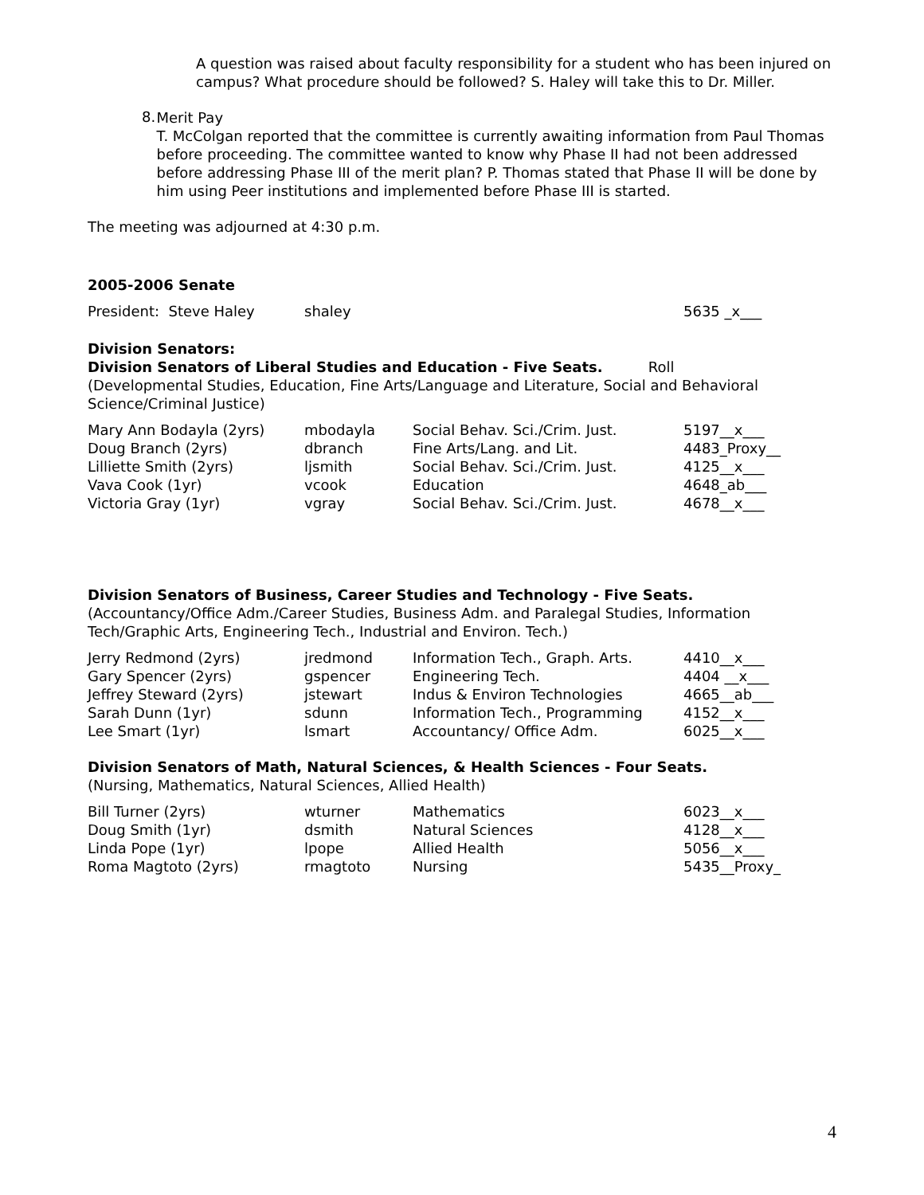A question was raised about faculty responsibility for a student who has been injured on campus? What procedure should be followed? S. Haley will take this to Dr. Miller.
8.
Merit Pay
T. McColgan reported that the committee is currently awaiting information from Paul Thomas before proceeding. The committee wanted to know why Phase II had not been addressed before addressing Phase III of the merit plan? P. Thomas stated that Phase II will be done by him using Peer institutions and implemented before Phase III is started.
The meeting was adjourned at 4:30 p.m.
2005-2006 Senate
| President: Steve Haley | shaley | 5635 _x___ |
Division Senators:
Division Senators of Liberal Studies and Education - Five Seats. Roll
(Developmental Studies, Education, Fine Arts/Language and Literature, Social and Behavioral Science/Criminal Justice)
| Mary Ann Bodayla (2yrs) | mbodayla | Social Behav. Sci./Crim. Just. | 5197__x___ |
| Doug Branch (2yrs) | dbranch | Fine Arts/Lang. and Lit. | 4483_Proxy__ |
| Lilliette Smith (2yrs) | ljsmith | Social Behav. Sci./Crim. Just. | 4125__x___ |
| Vava Cook (1yr) | vcook | Education | 4648_ab___ |
| Victoria Gray (1yr) | vgray | Social Behav. Sci./Crim. Just. | 4678__x___ |
Division Senators of Business, Career Studies and Technology - Five Seats.
(Accountancy/Office Adm./Career Studies, Business Adm. and Paralegal Studies, Information Tech/Graphic Arts, Engineering Tech., Industrial and Environ. Tech.)
| Jerry Redmond (2yrs) | jredmond | Information Tech., Graph. Arts. | 4410__x___ |
| Gary Spencer (2yrs) | gspencer | Engineering Tech. | 4404 __x___ |
| Jeffrey Steward (2yrs) | jstewart | Indus & Environ Technologies | 4665__ab___ |
| Sarah Dunn (1yr) | sdunn | Information Tech., Programming | 4152__x___ |
| Lee Smart (1yr) | lsmart | Accountancy/ Office Adm. | 6025__x___ |
Division Senators of Math, Natural Sciences, & Health Sciences - Four Seats.
(Nursing, Mathematics, Natural Sciences, Allied Health)
| Bill Turner (2yrs) | wturner | Mathematics | 6023__x___ |
| Doug Smith (1yr) | dsmith | Natural Sciences | 4128__x___ |
| Linda Pope (1yr) | lpope | Allied Health | 5056__x___ |
| Roma Magtoto (2yrs) | rmagtoto | Nursing | 5435__Proxy_ |
4